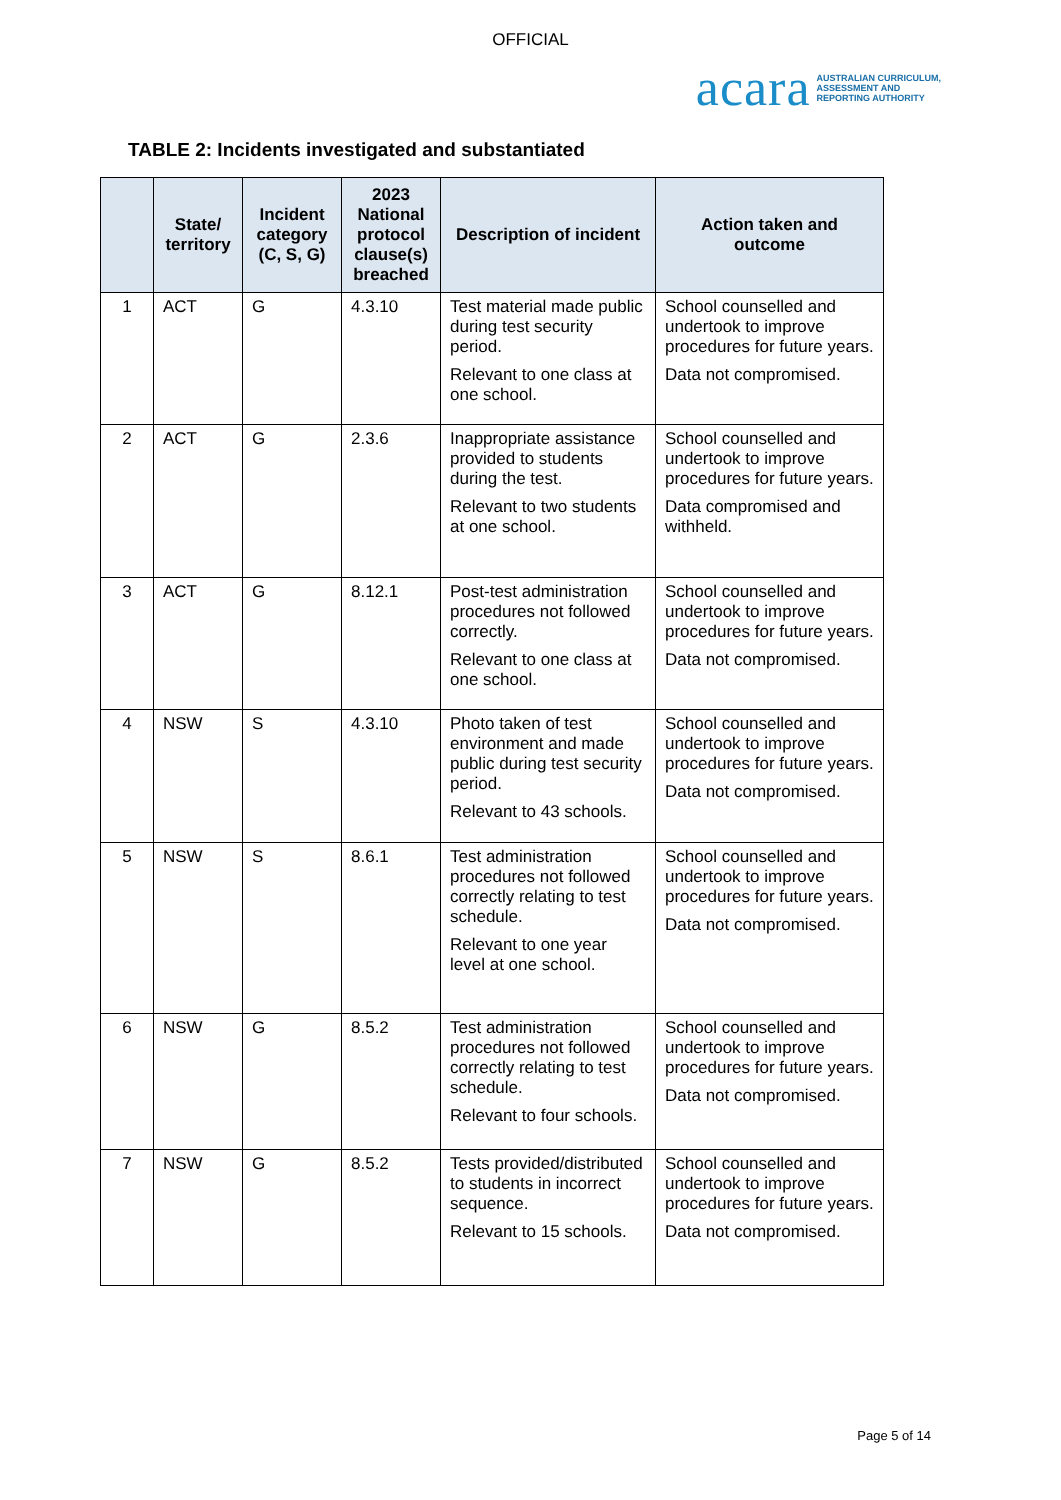OFFICIAL
acara AUSTRALIAN CURRICULUM,
ASSESSMENT AND
REPORTING AUTHORITY
TABLE 2: Incidents investigated and substantiated
| | State/ territory | Incident category (C, S, G) | 2023 National protocol clause(s) breached | Description of incident | Action taken and outcome |
| --- | --- | --- | --- | --- | --- |
| 1 | ACT | G | 4.3.10 | Test material made public during test security period. Relevant to one class at one school. | School counselled and undertook to improve procedures for future years. Data not compromised. |
| 2 | ACT | G | 2.3.6 | Inappropriate assistance provided to students during the test. Relevant to two students at one school. | School counselled and undertook to improve procedures for future years. Data compromised and withheld. |
| 3 | ACT | G | 8.12.1 | Post-test administration procedures not followed correctly. Relevant to one class at one school. | School counselled and undertook to improve procedures for future years. Data not compromised. |
| 4 | NSW | S | 4.3.10 | Photo taken of test environment and made public during test security period. Relevant to 43 schools. | School counselled and undertook to improve procedures for future years. Data not compromised. |
| 5 | NSW | S | 8.6.1 | Test administration procedures not followed correctly relating to test schedule. Relevant to one year level at one school. | School counselled and undertook to improve procedures for future years. Data not compromised. |
| 6 | NSW | G | 8.5.2 | Test administration procedures not followed correctly relating to test schedule. Relevant to four schools. | School counselled and undertook to improve procedures for future years. Data not compromised. |
| 7 | NSW | G | 8.5.2 | Tests provided/distributed to students in incorrect sequence. Relevant to 15 schools. | School counselled and undertook to improve procedures for future years. Data not compromised. |
Page 5 of 14